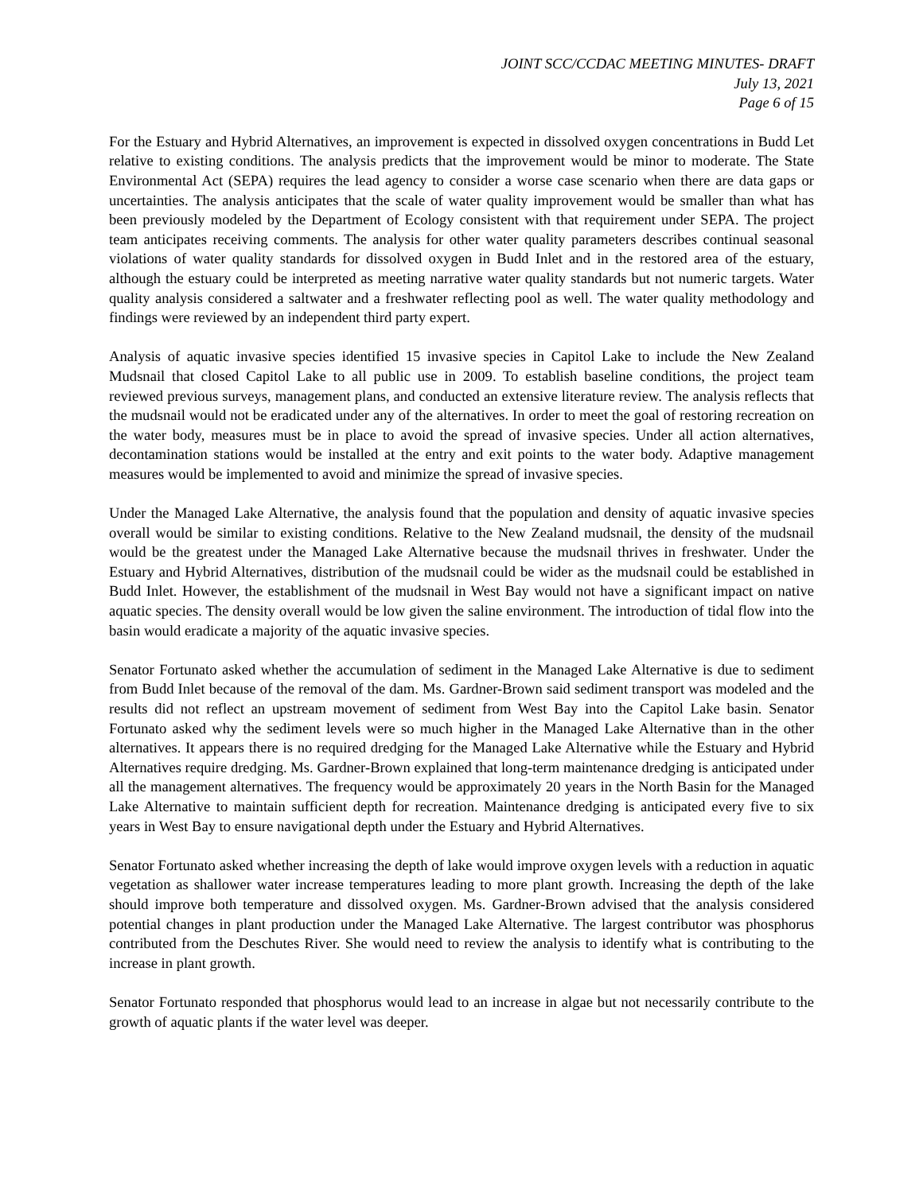JOINT SCC/CCDAC MEETING MINUTES- DRAFT
July 13, 2021
Page 6 of 15
For the Estuary and Hybrid Alternatives, an improvement is expected in dissolved oxygen concentrations in Budd Let relative to existing conditions. The analysis predicts that the improvement would be minor to moderate. The State Environmental Act (SEPA) requires the lead agency to consider a worse case scenario when there are data gaps or uncertainties. The analysis anticipates that the scale of water quality improvement would be smaller than what has been previously modeled by the Department of Ecology consistent with that requirement under SEPA. The project team anticipates receiving comments. The analysis for other water quality parameters describes continual seasonal violations of water quality standards for dissolved oxygen in Budd Inlet and in the restored area of the estuary, although the estuary could be interpreted as meeting narrative water quality standards but not numeric targets. Water quality analysis considered a saltwater and a freshwater reflecting pool as well. The water quality methodology and findings were reviewed by an independent third party expert.
Analysis of aquatic invasive species identified 15 invasive species in Capitol Lake to include the New Zealand Mudsnail that closed Capitol Lake to all public use in 2009. To establish baseline conditions, the project team reviewed previous surveys, management plans, and conducted an extensive literature review. The analysis reflects that the mudsnail would not be eradicated under any of the alternatives. In order to meet the goal of restoring recreation on the water body, measures must be in place to avoid the spread of invasive species. Under all action alternatives, decontamination stations would be installed at the entry and exit points to the water body. Adaptive management measures would be implemented to avoid and minimize the spread of invasive species.
Under the Managed Lake Alternative, the analysis found that the population and density of aquatic invasive species overall would be similar to existing conditions. Relative to the New Zealand mudsnail, the density of the mudsnail would be the greatest under the Managed Lake Alternative because the mudsnail thrives in freshwater. Under the Estuary and Hybrid Alternatives, distribution of the mudsnail could be wider as the mudsnail could be established in Budd Inlet. However, the establishment of the mudsnail in West Bay would not have a significant impact on native aquatic species. The density overall would be low given the saline environment. The introduction of tidal flow into the basin would eradicate a majority of the aquatic invasive species.
Senator Fortunato asked whether the accumulation of sediment in the Managed Lake Alternative is due to sediment from Budd Inlet because of the removal of the dam. Ms. Gardner-Brown said sediment transport was modeled and the results did not reflect an upstream movement of sediment from West Bay into the Capitol Lake basin. Senator Fortunato asked why the sediment levels were so much higher in the Managed Lake Alternative than in the other alternatives. It appears there is no required dredging for the Managed Lake Alternative while the Estuary and Hybrid Alternatives require dredging. Ms. Gardner-Brown explained that long-term maintenance dredging is anticipated under all the management alternatives. The frequency would be approximately 20 years in the North Basin for the Managed Lake Alternative to maintain sufficient depth for recreation. Maintenance dredging is anticipated every five to six years in West Bay to ensure navigational depth under the Estuary and Hybrid Alternatives.
Senator Fortunato asked whether increasing the depth of lake would improve oxygen levels with a reduction in aquatic vegetation as shallower water increase temperatures leading to more plant growth. Increasing the depth of the lake should improve both temperature and dissolved oxygen. Ms. Gardner-Brown advised that the analysis considered potential changes in plant production under the Managed Lake Alternative. The largest contributor was phosphorus contributed from the Deschutes River. She would need to review the analysis to identify what is contributing to the increase in plant growth.
Senator Fortunato responded that phosphorus would lead to an increase in algae but not necessarily contribute to the growth of aquatic plants if the water level was deeper.